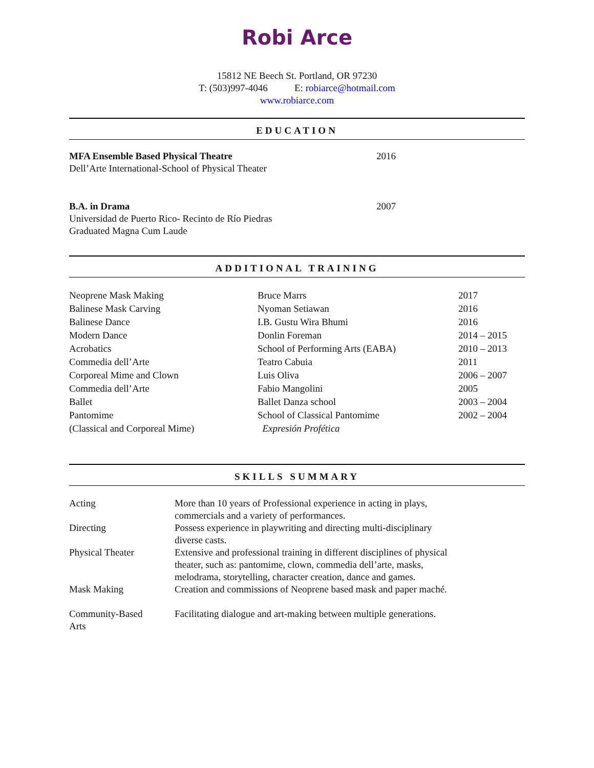Robi Arce
15812 NE Beech St. Portland, OR 97230
T: (503)997-4046 E: robiarce@hotmail.com
www.robiarce.com
EDUCATION
| MFA Ensemble Based Physical Theatre Dell’Arte International-School of Physical Theater | 2016 |
| B.A. in Drama Universidad de Puerto Rico- Recinto de Río Piedras Graduated Magna Cum Laude | 2007 |
ADDITIONAL TRAINING
| Neoprene Mask Making | Bruce Marrs | 2017 |
| Balinese Mask Carving | Nyoman Setiawan | 2016 |
| Balinese Dance | I.B. Gustu Wira Bhumi | 2016 |
| Modern Dance | Donlin Foreman | 2014 – 2015 |
| Acrobatics | School of Performing Arts (EABA) | 2010 – 2013 |
| Commedia dell’Arte | Teatro Cabuia | 2011 |
| Corporeal Mime and Clown | Luis Oliva | 2006 – 2007 |
| Commedia dell’Arte | Fabio Mangolini | 2005 |
| Ballet | Ballet Danza school | 2003 – 2004 |
| Pantomime (Classical and Corporeal Mime) | School of Classical Pantomime Expresión Profética | 2002 – 2004 |
SKILLS SUMMARY
| Acting | More than 10 years of Professional experience in acting in plays, commercials and a variety of performances. |
| Directing | Possess experience in playwriting and directing multi-disciplinary diverse casts. |
| Physical Theater | Extensive and professional training in different disciplines of physical theater, such as: pantomime, clown, commedia dell’arte, masks, melodrama, storytelling, character creation, dance and games. |
| Mask Making | Creation and commissions of Neoprene based mask and paper maché. |
| Community-Based Arts | Facilitating dialogue and art-making between multiple generations. |